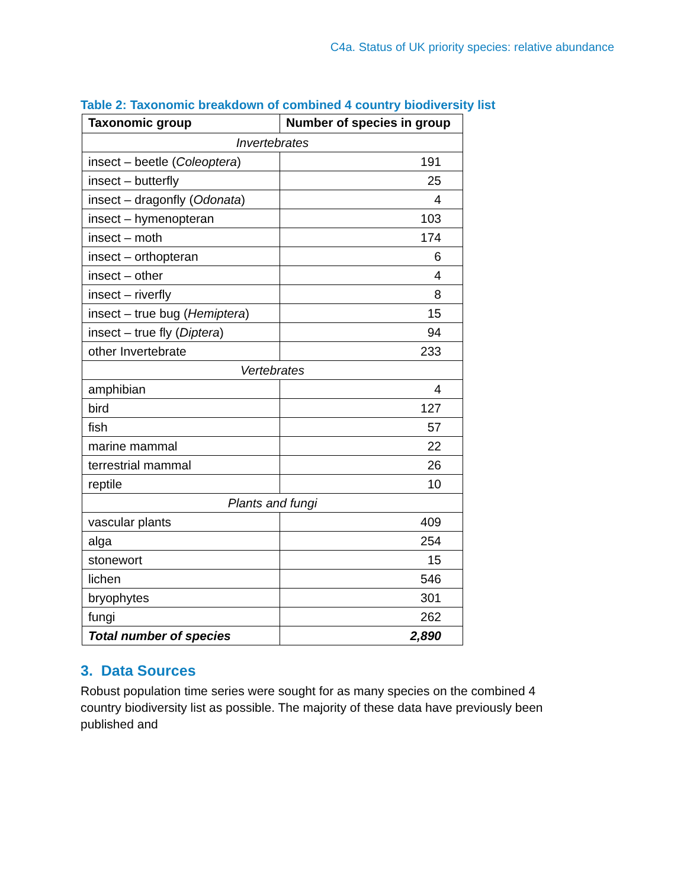C4a. Status of UK priority species: relative abundance
Table 2: Taxonomic breakdown of combined 4 country biodiversity list
| Taxonomic group | Number of species in group |
| --- | --- |
| Invertebrates | |
| insect – beetle ( Coleoptera ) | 191 |
| insect – butterfly | 25 |
| insect – dragonfly ( Odonata ) | 4 |
| insect – hymenopteran | 103 |
| insect – moth | 174 |
| insect – orthopteran | 6 |
| insect – other | 4 |
| insect – riverfly | 8 |
| insect – true bug ( Hemiptera ) | 15 |
| insect – true fly ( Diptera ) | 94 |
| other Invertebrate | 233 |
| Vertebrates | |
| amphibian | 4 |
| bird | 127 |
| fish | 57 |
| marine mammal | 22 |
| terrestrial mammal | 26 |
| reptile | 10 |
| Plants and fungi | |
| vascular plants | 409 |
| alga | 254 |
| stonewort | 15 |
| lichen | 546 |
| bryophytes | 301 |
| fungi | 262 |
| Total number of species | 2,890 |
3. Data Sources
Robust population time series were sought for as many species on the combined 4 country biodiversity list as possible. The majority of these data have previously been published and